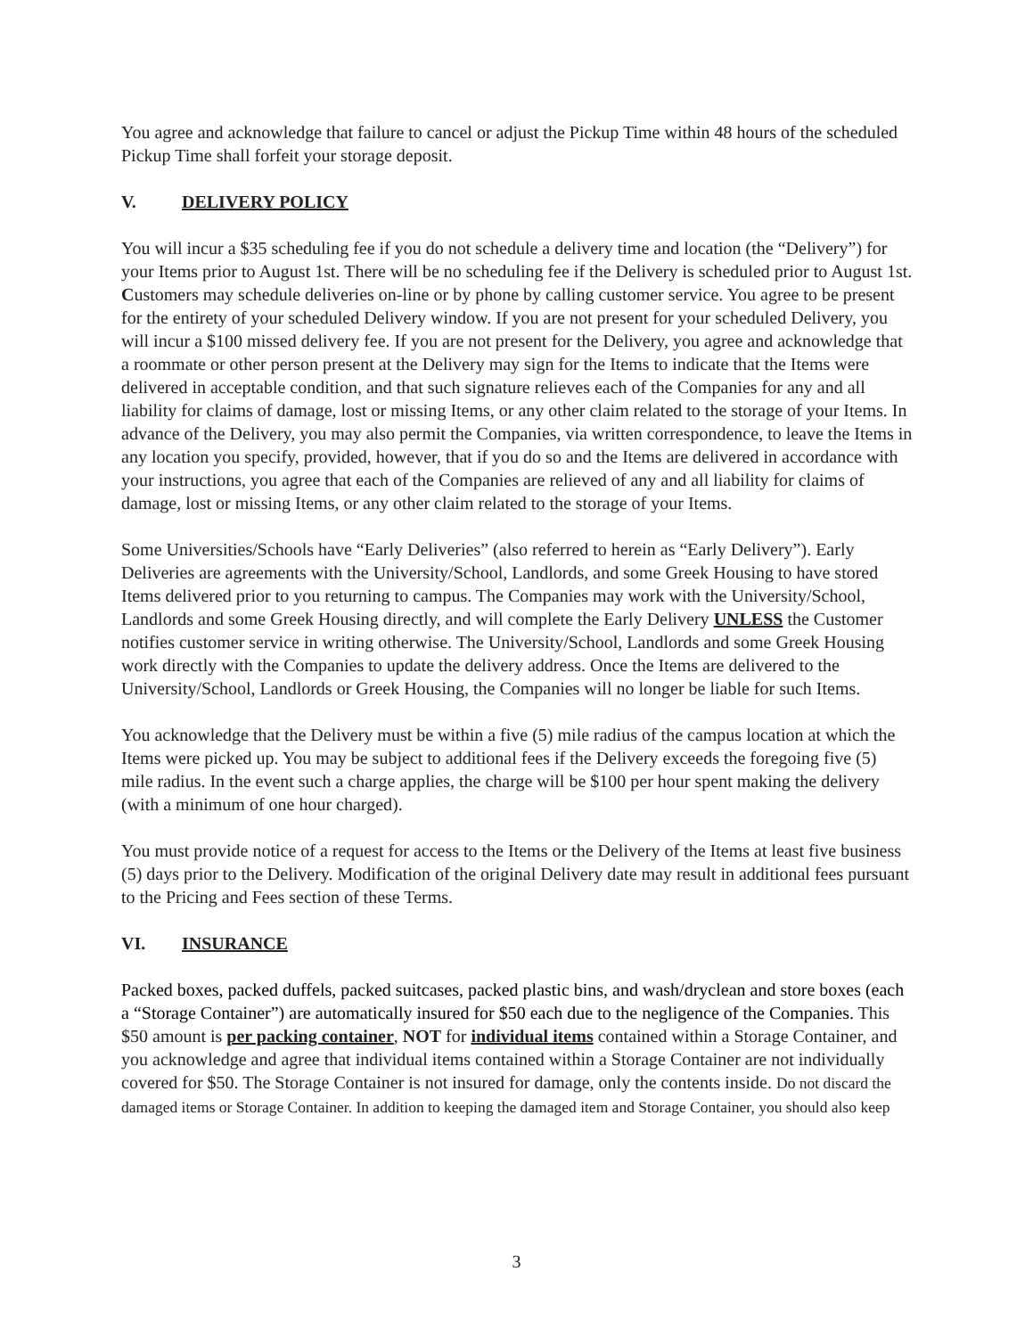You agree and acknowledge that failure to cancel or adjust the Pickup Time within 48 hours of the scheduled Pickup Time shall forfeit your storage deposit.
V. DELIVERY POLICY
You will incur a $35 scheduling fee if you do not schedule a delivery time and location (the “Delivery”) for your Items prior to August 1st. There will be no scheduling fee if the Delivery is scheduled prior to August 1st. Customers may schedule deliveries on-line or by phone by calling customer service. You agree to be present for the entirety of your scheduled Delivery window. If you are not present for your scheduled Delivery, you will incur a $100 missed delivery fee. If you are not present for the Delivery, you agree and acknowledge that a roommate or other person present at the Delivery may sign for the Items to indicate that the Items were delivered in acceptable condition, and that such signature relieves each of the Companies for any and all liability for claims of damage, lost or missing Items, or any other claim related to the storage of your Items. In advance of the Delivery, you may also permit the Companies, via written correspondence, to leave the Items in any location you specify, provided, however, that if you do so and the Items are delivered in accordance with your instructions, you agree that each of the Companies are relieved of any and all liability for claims of damage, lost or missing Items, or any other claim related to the storage of your Items.
Some Universities/Schools have “Early Deliveries” (also referred to herein as “Early Delivery”). Early Deliveries are agreements with the University/School, Landlords, and some Greek Housing to have stored Items delivered prior to you returning to campus. The Companies may work with the University/School, Landlords and some Greek Housing directly, and will complete the Early Delivery UNLESS the Customer notifies customer service in writing otherwise. The University/School, Landlords and some Greek Housing work directly with the Companies to update the delivery address. Once the Items are delivered to the University/School, Landlords or Greek Housing, the Companies will no longer be liable for such Items.
You acknowledge that the Delivery must be within a five (5) mile radius of the campus location at which the Items were picked up. You may be subject to additional fees if the Delivery exceeds the foregoing five (5) mile radius. In the event such a charge applies, the charge will be $100 per hour spent making the delivery (with a minimum of one hour charged).
You must provide notice of a request for access to the Items or the Delivery of the Items at least five business (5) days prior to the Delivery. Modification of the original Delivery date may result in additional fees pursuant to the Pricing and Fees section of these Terms.
VI. INSURANCE
Packed boxes, packed duffels, packed suitcases, packed plastic bins, and wash/dryclean and store boxes (each a “Storage Container”) are automatically insured for $50 each due to the negligence of the Companies. This $50 amount is per packing container, NOT for individual items contained within a Storage Container, and you acknowledge and agree that individual items contained within a Storage Container are not individually covered for $50. The Storage Container is not insured for damage, only the contents inside. Do not discard the damaged items or Storage Container. In addition to keeping the damaged item and Storage Container, you should also keep
3